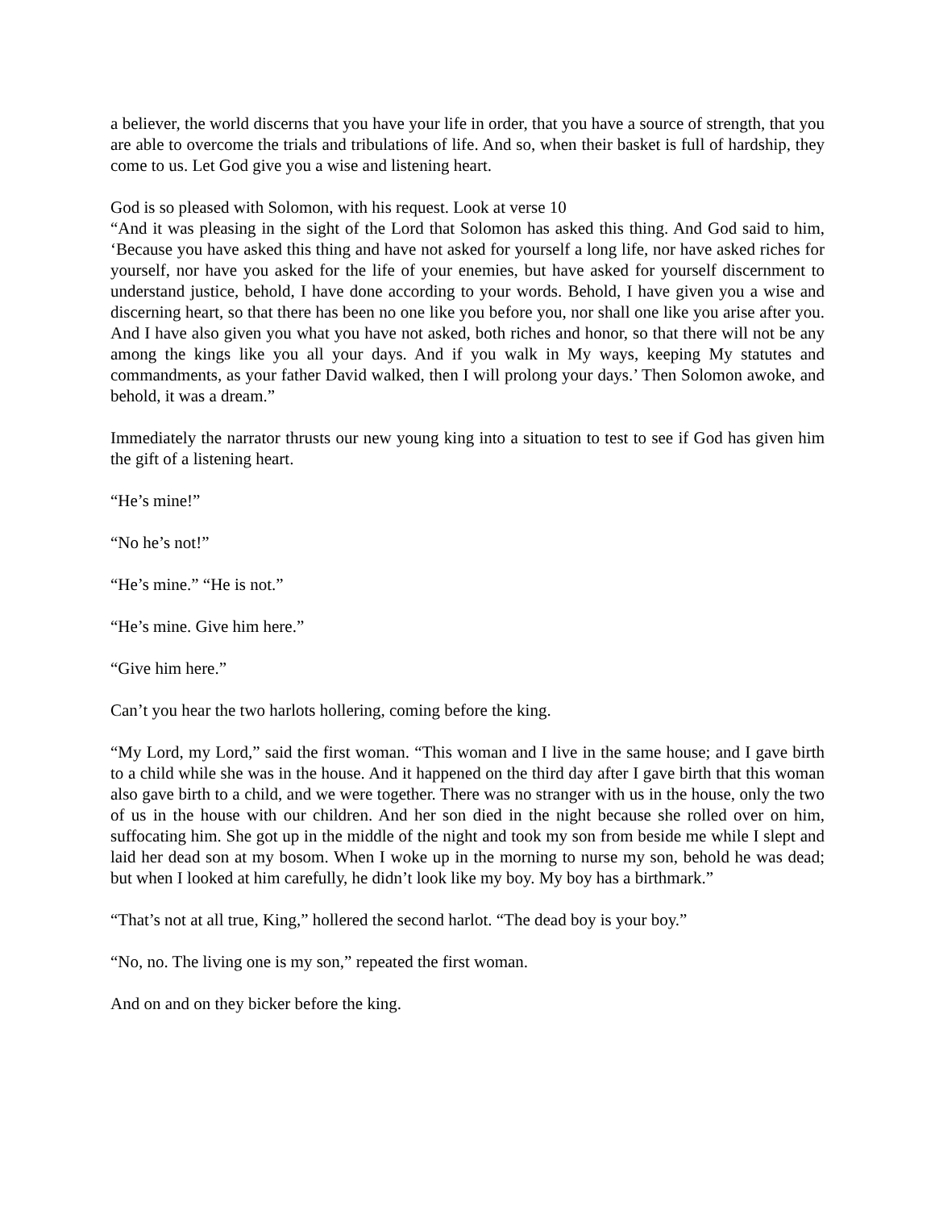a believer, the world discerns that you have your life in order, that you have a source of strength, that you are able to overcome the trials and tribulations of life. And so, when their basket is full of hardship, they come to us. Let God give you a wise and listening heart.
God is so pleased with Solomon, with his request. Look at verse 10
“And it was pleasing in the sight of the Lord that Solomon has asked this thing. And God said to him, ‘Because you have asked this thing and have not asked for yourself a long life, nor have asked riches for yourself, nor have you asked for the life of your enemies, but have asked for yourself discernment to understand justice, behold, I have done according to your words. Behold, I have given you a wise and discerning heart, so that there has been no one like you before you, nor shall one like you arise after you. And I have also given you what you have not asked, both riches and honor, so that there will not be any among the kings like you all your days. And if you walk in My ways, keeping My statutes and commandments, as your father David walked, then I will prolong your days.’ Then Solomon awoke, and behold, it was a dream.”
Immediately the narrator thrusts our new young king into a situation to test to see if God has given him the gift of a listening heart.
“He’s mine!”
“No he’s not!”
“He’s mine.” “He is not.”
“He’s mine. Give him here.”
“Give him here.”
Can’t you hear the two harlots hollering, coming before the king.
“My Lord, my Lord,” said the first woman. “This woman and I live in the same house; and I gave birth to a child while she was in the house. And it happened on the third day after I gave birth that this woman also gave birth to a child, and we were together. There was no stranger with us in the house, only the two of us in the house with our children. And her son died in the night because she rolled over on him, suffocating him. She got up in the middle of the night and took my son from beside me while I slept and laid her dead son at my bosom. When I woke up in the morning to nurse my son, behold he was dead; but when I looked at him carefully, he didn’t look like my boy. My boy has a birthmark.”
“That’s not at all true, King,” hollered the second harlot. “The dead boy is your boy.”
“No, no. The living one is my son,” repeated the first woman.
And on and on they bicker before the king.